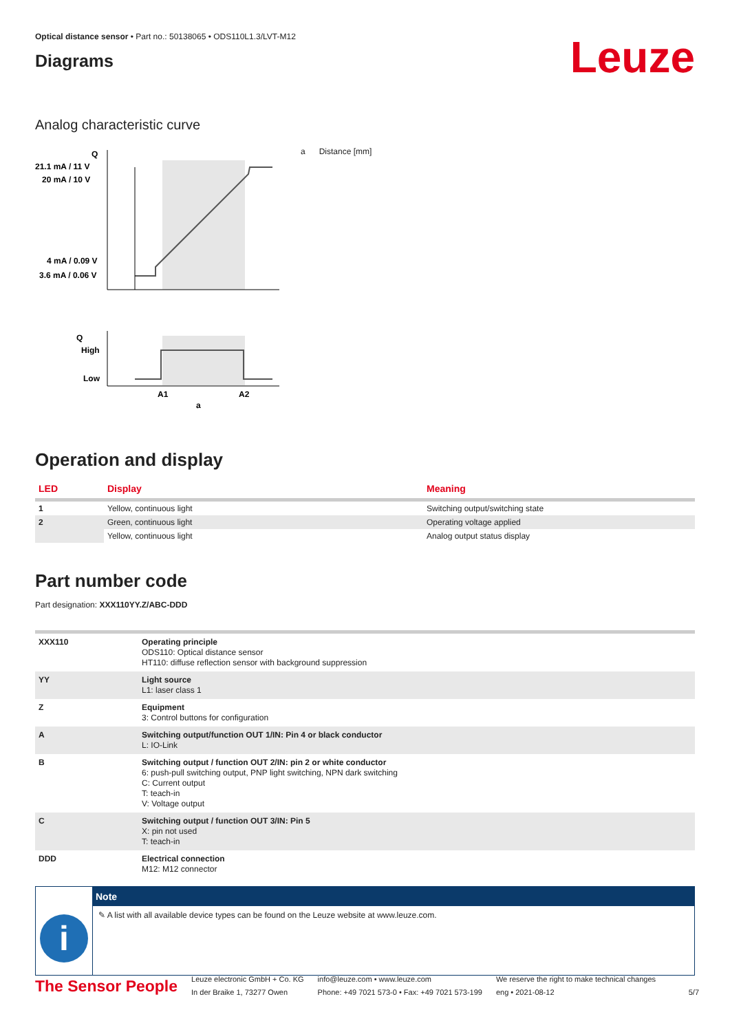Optical distance sensor • Part no.: 50138065 • ODS110L1.3/LVT-M12
Diagrams
Leuze
Analog characteristic curve
Q
21.1 mA / 11 V
20 mA / 10 V
4 mA / 0.09 V
3.6 mA / 0.06 V
Q
High
Low
A1
A2
a
a Distance [mm]
Operation and display
| LED | Display | Meaning |
| --- | --- | --- |
| 1 | Yellow, continuous light | Switching output/switching state |
| 2 | Green, continuous light | Operating voltage applied |
| | Yellow, continuous light | Analog output status display |
Part number code
Part designation: XXX110YY.Z/ABC-DDD
| XXX110 | Operating principle ODS110: Optical distance sensor HT110: diffuse reflection sensor with background suppression |
| YY | Light source L1: laser class 1 |
| Z | Equipment 3: Control buttons for configuration |
| A | Switching output/function OUT 1/IN: Pin 4 or black conductor L: IO-Link |
| B | Switching output / function OUT 2/IN: pin 2 or white conductor 6: push-pull switching output, PNP light switching, NPN dark switching C: Current output T: teach-in V: Voltage output |
| C | Switching output / function OUT 3/IN: Pin 5 X: pin not used T: teach-in |
| DDD | Electrical connection M12: M12 connector |
i
Note
✎ A list with all available device types can be found on the Leuze website at www.leuze.com.
The Sensor People
Leuze electronic GmbH + Co. KG
In der Braike 1, 73277 Owen
info@leuze.com • www.leuze.com
Phone: +49 7021 573-0 • Fax: +49 7021 573-199
We reserve the right to make technical changes
eng • 2021-08-12
5/7